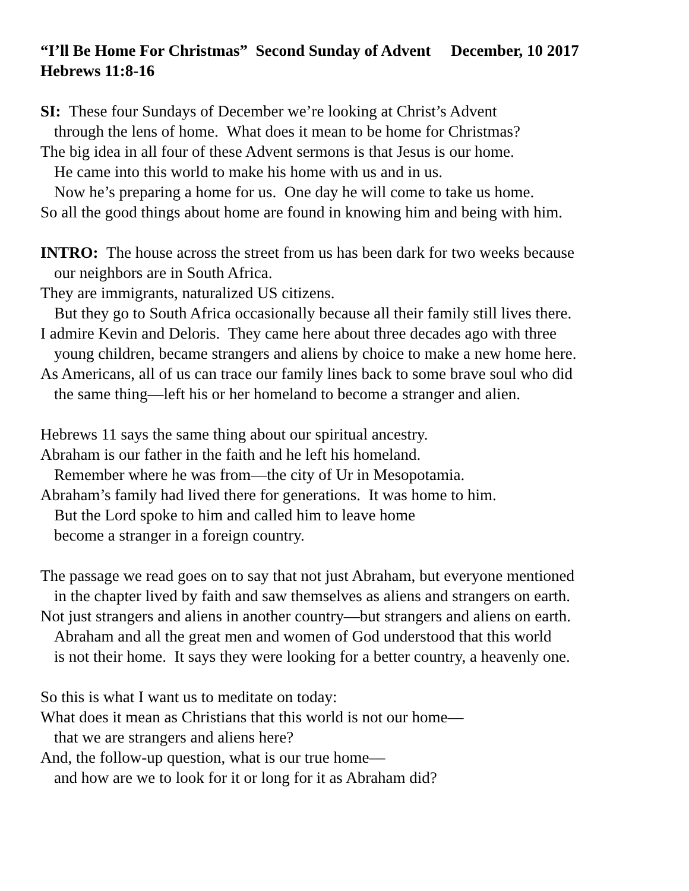“I’ll Be Home For Christmas” Second Sunday of Advent December, 10 2017
Hebrews 11:8-16
SI: These four Sundays of December we’re looking at Christ’s Advent
through the lens of home. What does it mean to be home for Christmas?
The big idea in all four of these Advent sermons is that Jesus is our home.
He came into this world to make his home with us and in us.
Now he’s preparing a home for us. One day he will come to take us home.
So all the good things about home are found in knowing him and being with him.
INTRO: The house across the street from us has been dark for two weeks because
our neighbors are in South Africa.
They are immigrants, naturalized US citizens.
But they go to South Africa occasionally because all their family still lives there.
I admire Kevin and Deloris. They came here about three decades ago with three
young children, became strangers and aliens by choice to make a new home here.
As Americans, all of us can trace our family lines back to some brave soul who did
the same thing—left his or her homeland to become a stranger and alien.
Hebrews 11 says the same thing about our spiritual ancestry.
Abraham is our father in the faith and he left his homeland.
Remember where he was from—the city of Ur in Mesopotamia.
Abraham’s family had lived there for generations. It was home to him.
But the Lord spoke to him and called him to leave home
become a stranger in a foreign country.
The passage we read goes on to say that not just Abraham, but everyone mentioned
in the chapter lived by faith and saw themselves as aliens and strangers on earth.
Not just strangers and aliens in another country—but strangers and aliens on earth.
Abraham and all the great men and women of God understood that this world
is not their home. It says they were looking for a better country, a heavenly one.
So this is what I want us to meditate on today:
What does it mean as Christians that this world is not our home—
that we are strangers and aliens here?
And, the follow-up question, what is our true home—
and how are we to look for it or long for it as Abraham did?